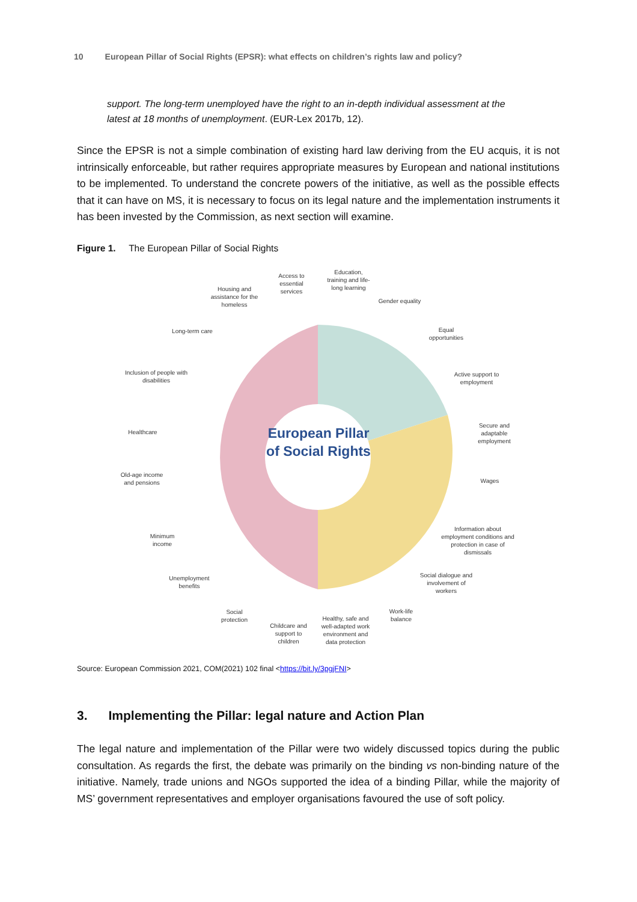10 European Pillar of Social Rights (EPSR): what effects on children’s rights law and policy?
support. The long-term unemployed have the right to an in-depth individual assessment at the latest at 18 months of unemployment. (EUR-Lex 2017b, 12).
Since the EPSR is not a simple combination of existing hard law deriving from the EU acquis, it is not intrinsically enforceable, but rather requires appropriate measures by European and national institutions to be implemented. To understand the concrete powers of the initiative, as well as the possible effects that it can have on MS, it is necessary to focus on its legal nature and the implementation instruments it has been invested by the Commission, as next section will examine.
Figure 1. The European Pillar of Social Rights
European Pillar of Social Rights
Access to essential services
Education, training and life-long learning
Housing and assistance for the homeless
Gender equality
Long-term care
Equal opportunities
Inclusion of people with disabilities
Active support to employment
Healthcare
Secure and adaptable employment
Old-age income and pensions
Wages
Minimum income
Information about employment conditions and protection in case of dismissals
Unemployment benefits
Social dialogue and involvement of workers
Social protection
Work-life balance
Childcare and support to children
Healthy, safe and well-adapted work environment and data protection
Source: European Commission 2021, COM(2021) 102 final <https://bit.ly/3pgjFNI>
3. Implementing the Pillar: legal nature and Action Plan
The legal nature and implementation of the Pillar were two widely discussed topics during the public consultation. As regards the first, the debate was primarily on the binding vs non-binding nature of the initiative. Namely, trade unions and NGOs supported the idea of a binding Pillar, while the majority of MS’ government representatives and employer organisations favoured the use of soft policy.